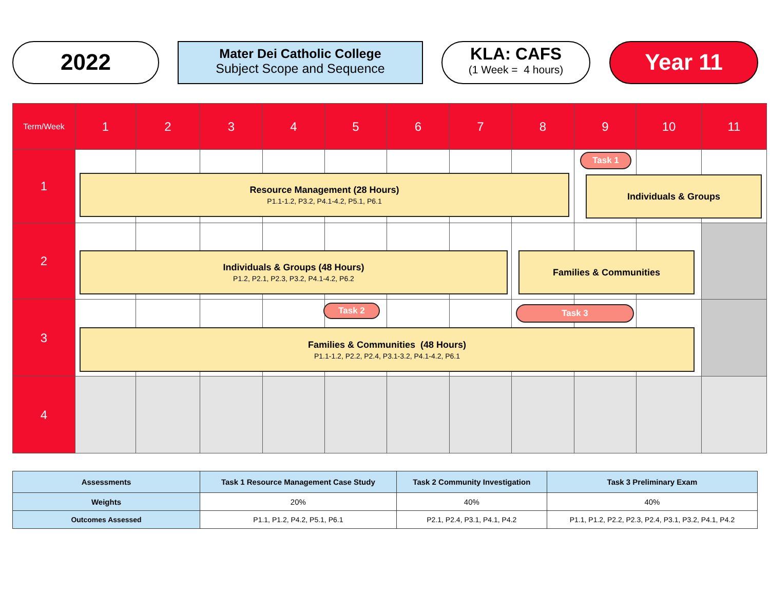2022
Mater Dei Catholic College
Subject Scope and Sequence
KLA: CAFS
(1 Week = 4 hours)
Year 11
| Term/Week | 1 | 2 | 3 | 4 | 5 | 6 | 7 | 8 | 9 | 10 | 11 |
| 1 | | | | | | | | | | | |
| 2 | | | | | | | | | | | |
| 3 | | | | | | | | | | | |
| 4 | | | | | | | | | | | |
Task 1
Resource Management (28 Hours)
P1.1-1.2, P3.2, P4.1-4.2, P5.1, P6.1
Individuals & Groups
Individuals & Groups (48 Hours)
P1.2, P2.1, P2.3, P3.2, P4.1-4.2, P6.2
Families & Communities
Task 2 Task 3
Families & Communities (48 Hours)
P1.1-1.2, P2.2, P2.4, P3.1-3.2, P4.1-4.2, P6.1
| Assessments | Task 1 Resource Management Case Study | Task 2 Community Investigation | Task 3 Preliminary Exam |
| --- | --- | --- | --- |
| Weights | 20% | 40% | 40% |
| Outcomes Assessed | P1.1, P1.2, P4.2, P5.1, P6.1 | P2.1, P2.4, P3.1, P4.1, P4.2 | P1.1, P1.2, P2.2, P2.3, P2.4, P3.1, P3.2, P4.1, P4.2 |